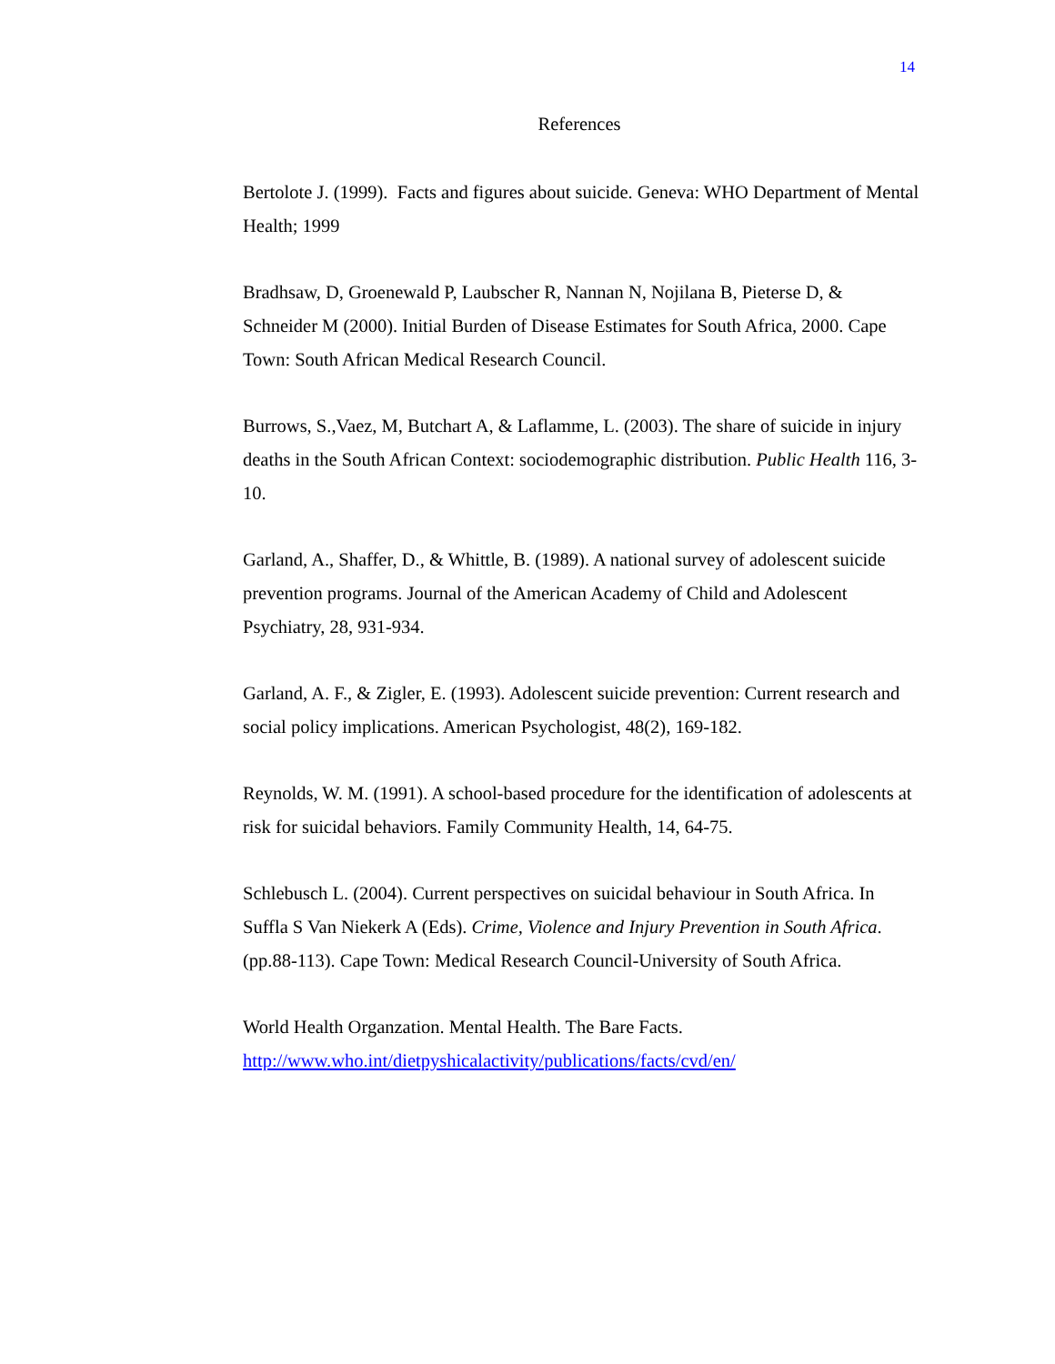14
References
Bertolote J. (1999). Facts and figures about suicide. Geneva: WHO Department of Mental Health; 1999
Bradhsaw, D, Groenewald P, Laubscher R, Nannan N, Nojilana B, Pieterse D, & Schneider M (2000). Initial Burden of Disease Estimates for South Africa, 2000. Cape Town: South African Medical Research Council.
Burrows, S.,Vaez, M, Butchart A, & Laflamme, L. (2003). The share of suicide in injury deaths in the South African Context: sociodemographic distribution. Public Health 116, 3-10.
Garland, A., Shaffer, D., & Whittle, B. (1989). A national survey of adolescent suicide prevention programs. Journal of the American Academy of Child and Adolescent Psychiatry, 28, 931-934.
Garland, A. F., & Zigler, E. (1993). Adolescent suicide prevention: Current research and social policy implications. American Psychologist, 48(2), 169-182.
Reynolds, W. M. (1991). A school-based procedure for the identification of adolescents at risk for suicidal behaviors. Family Community Health, 14, 64-75.
Schlebusch L. (2004). Current perspectives on suicidal behaviour in South Africa. In Suffla S Van Niekerk A (Eds). Crime, Violence and Injury Prevention in South Africa. (pp.88-113). Cape Town: Medical Research Council-University of South Africa.
World Health Organzation. Mental Health. The Bare Facts. http://www.who.int/dietpyshicalactivity/publications/facts/cvd/en/